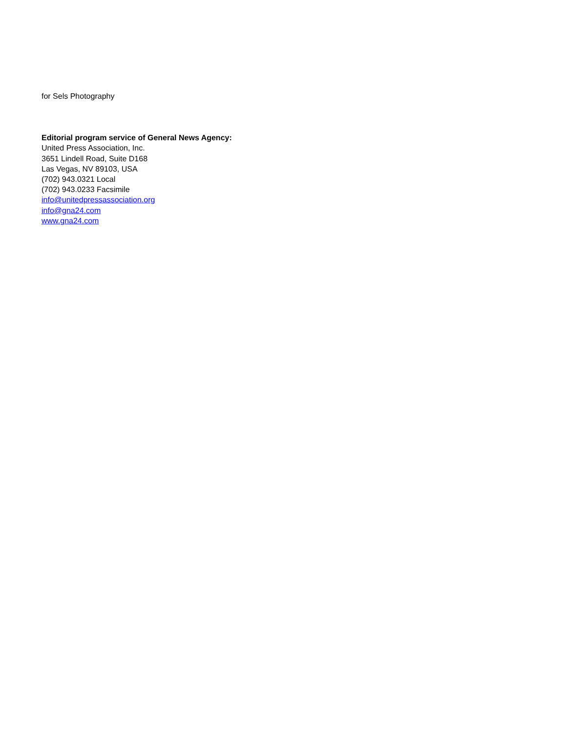for Sels Photography
Editorial program service of General News Agency:
United Press Association, Inc.
3651 Lindell Road, Suite D168
Las Vegas, NV 89103, USA
(702) 943.0321 Local
(702) 943.0233 Facsimile
info@unitedpressassociation.org
info@gna24.com
www.gna24.com